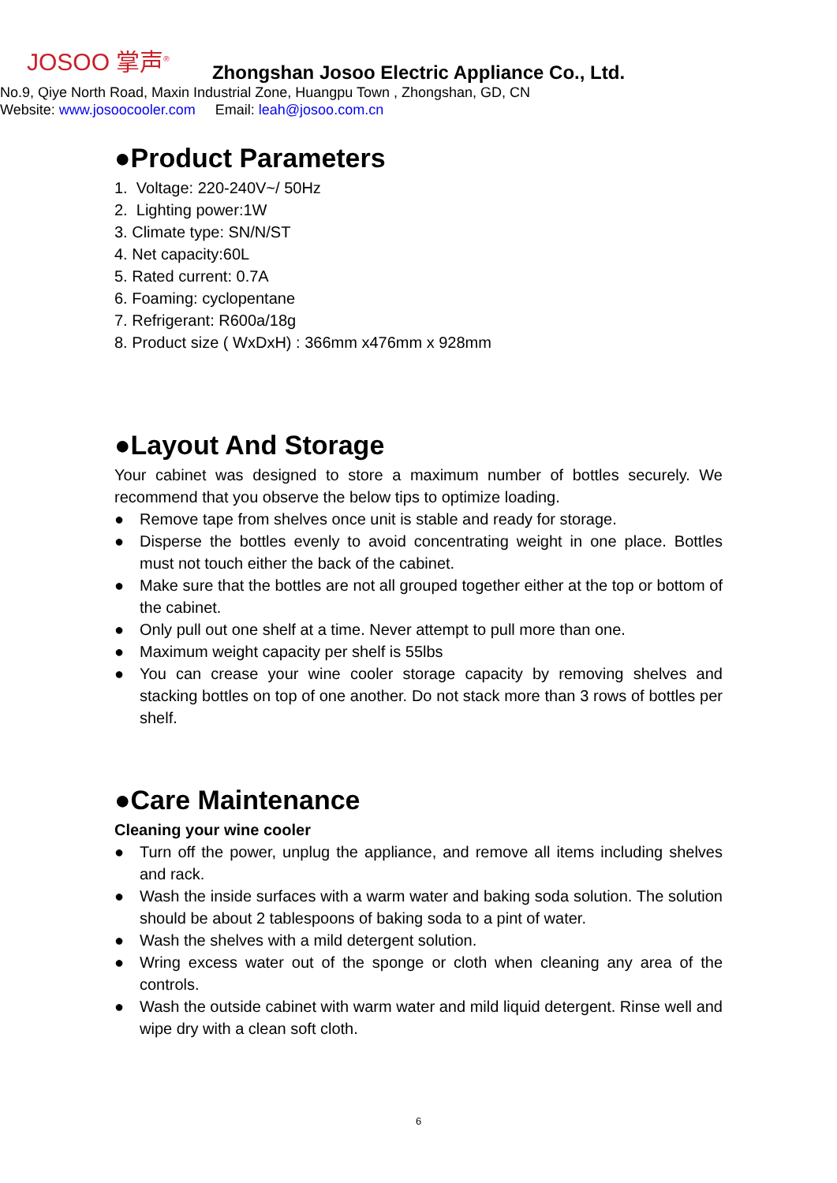JOSOO 掌声<sup>®</sup>
Zhongshan Josoo Electric Appliance Co., Ltd.
No.9, Qiye North Road, Maxin Industrial Zone, Huangpu Town , Zhongshan, GD, CN
Website: www.josoocooler.com Email: leah@josoo.com.cn
●Product Parameters
1. Voltage: 220-240V~/ 50Hz
2. Lighting power:1W
3. Climate type: SN/N/ST
4. Net capacity:60L
5. Rated current: 0.7A
6. Foaming: cyclopentane
7. Refrigerant: R600a/18g
8. Product size ( WxDxH) : 366mm x476mm x 928mm
●Layout And Storage
Your cabinet was designed to store a maximum number of bottles securely. We recommend that you observe the below tips to optimize loading.
● Remove tape from shelves once unit is stable and ready for storage.
● Disperse the bottles evenly to avoid concentrating weight in one place. Bottles must not touch either the back of the cabinet.
● Make sure that the bottles are not all grouped together either at the top or bottom of the cabinet.
● Only pull out one shelf at a time. Never attempt to pull more than one.
● Maximum weight capacity per shelf is 55lbs
● You can crease your wine cooler storage capacity by removing shelves and stacking bottles on top of one another. Do not stack more than 3 rows of bottles per shelf.
●Care Maintenance
Cleaning your wine cooler
● Turn off the power, unplug the appliance, and remove all items including shelves and rack.
● Wash the inside surfaces with a warm water and baking soda solution. The solution should be about 2 tablespoons of baking soda to a pint of water.
● Wash the shelves with a mild detergent solution.
● Wring excess water out of the sponge or cloth when cleaning any area of the controls.
● Wash the outside cabinet with warm water and mild liquid detergent. Rinse well and wipe dry with a clean soft cloth.
6